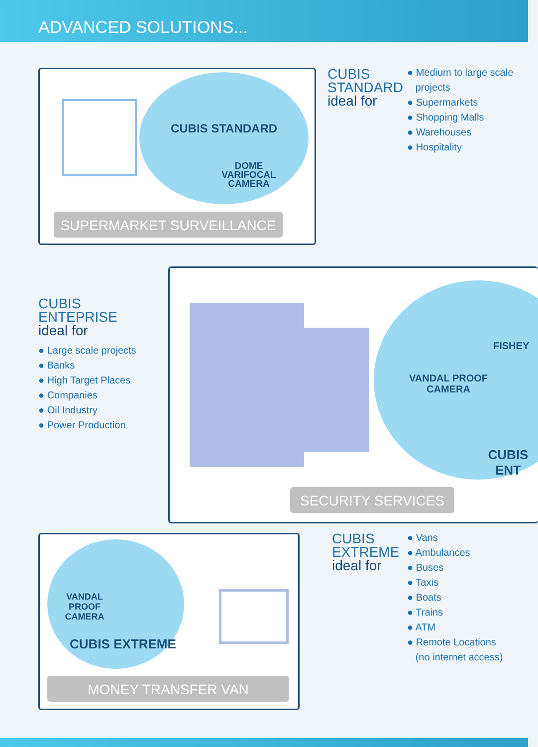ADVANCED SOLUTIONS...
CUBIS STANDARD
DOME VARIFOCAL CAMERA
SUPERMARKET SURVEILLANCE
CUBIS
STANDARD
ideal for
● Medium to large scale
projects
● Supermarkets
● Shopping Malls
● Warehouses
● Hospitality
CUBIS
ENTEPRISE
ideal for
● Large scale projects
● Banks
● High Target Places
● Companies
● Oil Industry
● Power Production
VANDAL PROOF CAMERA
FISHEY
CUBIS ENT
SECURITY SERVICES
VANDAL PROOF CAMERA
CUBIS EXTREME
MONEY TRANSFER VAN
CUBIS
EXTREME
ideal for
● Vans
● Ambulances
● Buses
● Taxis
● Boats
● Trains
● ATM
● Remote Locations
(no internet access)